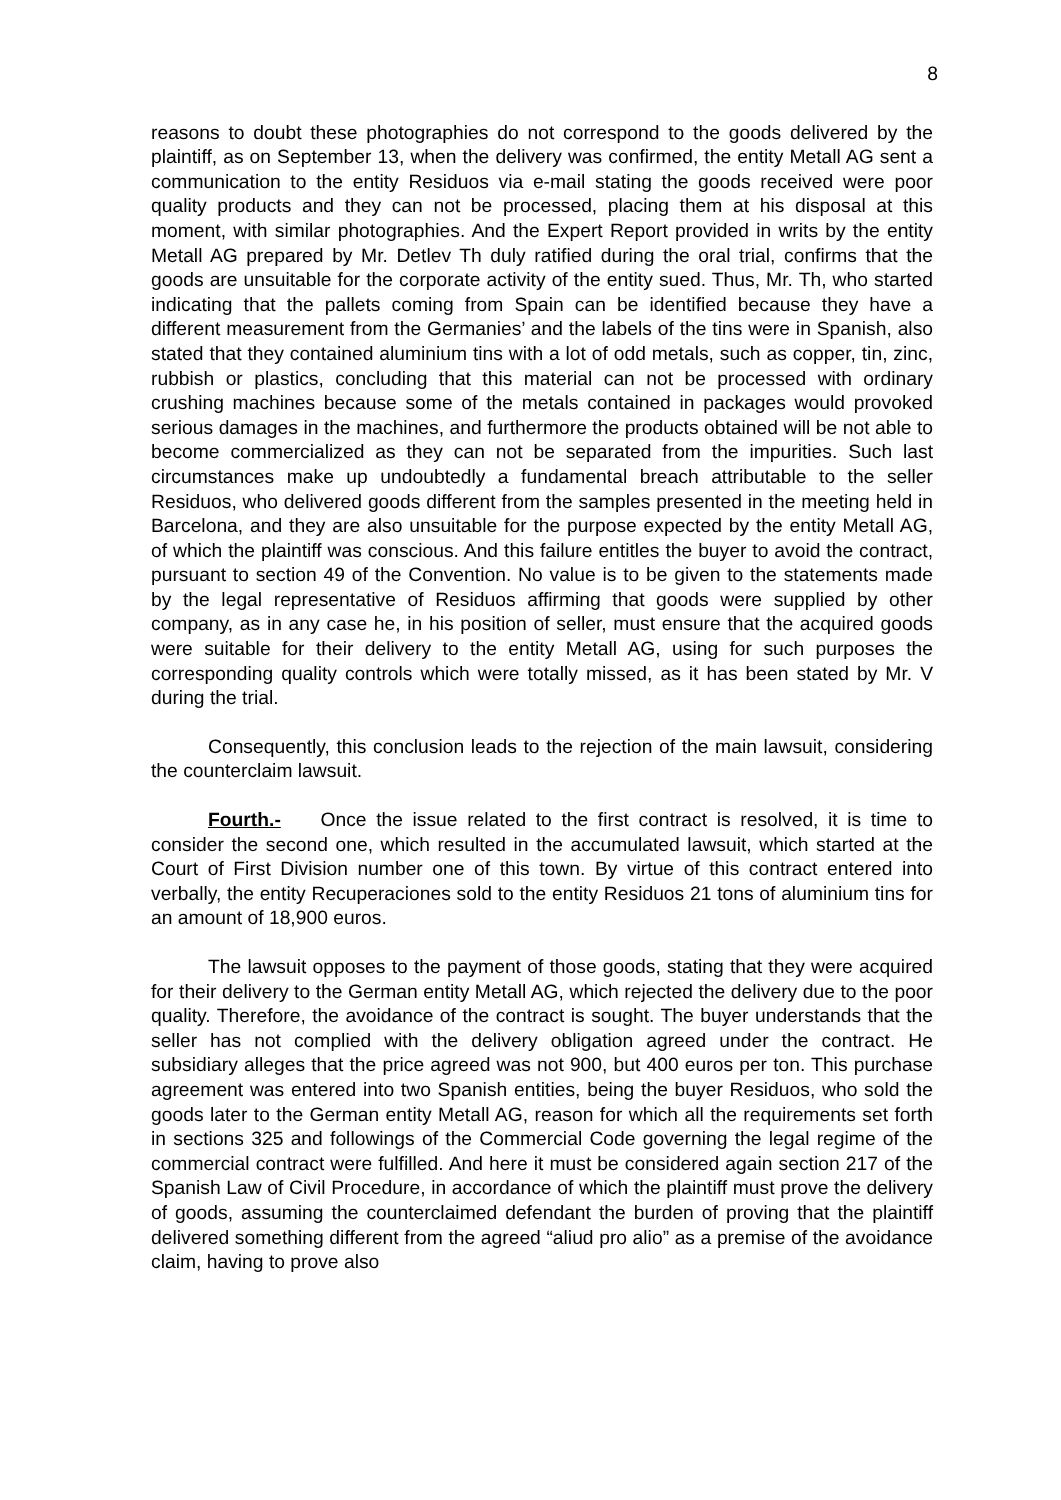8
reasons to doubt these photographies do not correspond to the goods delivered by the plaintiff, as on September 13, when the delivery was confirmed, the entity Metall AG sent a communication to the entity Residuos via e-mail stating the goods received were poor quality products and they can not be processed, placing them at his disposal at this moment, with similar photographies. And the Expert Report provided in writs by the entity Metall AG prepared by Mr. Detlev Th duly ratified during the oral trial, confirms that the goods are unsuitable for the corporate activity of the entity sued. Thus, Mr. Th, who started indicating that the pallets coming from Spain can be identified because they have a different measurement from the Germanies’ and the labels of the tins were in Spanish, also stated that they contained aluminium tins with a lot of odd metals, such as copper, tin, zinc, rubbish or plastics, concluding that this material can not be processed with ordinary crushing machines because some of the metals contained in packages would provoked serious damages in the machines, and furthermore the products obtained will be not able to become commercialized as they can not be separated from the impurities. Such last circumstances make up undoubtedly a fundamental breach attributable to the seller Residuos, who delivered goods different from the samples presented in the meeting held in Barcelona, and they are also unsuitable for the purpose expected by the entity Metall AG, of which the plaintiff was conscious. And this failure entitles the buyer to avoid the contract, pursuant to section 49 of the Convention. No value is to be given to the statements made by the legal representative of Residuos affirming that goods were supplied by other company, as in any case he, in his position of seller, must ensure that the acquired goods were suitable for their delivery to the entity Metall AG, using for such purposes the corresponding quality controls which were totally missed, as it has been stated by Mr. V during the trial.
Consequently, this conclusion leads to the rejection of the main lawsuit, considering the counterclaim lawsuit.
Fourth.- Once the issue related to the first contract is resolved, it is time to consider the second one, which resulted in the accumulated lawsuit, which started at the Court of First Division number one of this town. By virtue of this contract entered into verbally, the entity Recuperaciones sold to the entity Residuos 21 tons of aluminium tins for an amount of 18,900 euros.
The lawsuit opposes to the payment of those goods, stating that they were acquired for their delivery to the German entity Metall AG, which rejected the delivery due to the poor quality. Therefore, the avoidance of the contract is sought. The buyer understands that the seller has not complied with the delivery obligation agreed under the contract. He subsidiary alleges that the price agreed was not 900, but 400 euros per ton. This purchase agreement was entered into two Spanish entities, being the buyer Residuos, who sold the goods later to the German entity Metall AG, reason for which all the requirements set forth in sections 325 and followings of the Commercial Code governing the legal regime of the commercial contract were fulfilled. And here it must be considered again section 217 of the Spanish Law of Civil Procedure, in accordance of which the plaintiff must prove the delivery of goods, assuming the counterclaimed defendant the burden of proving that the plaintiff delivered something different from the agreed “aliud pro alio” as a premise of the avoidance claim, having to prove also